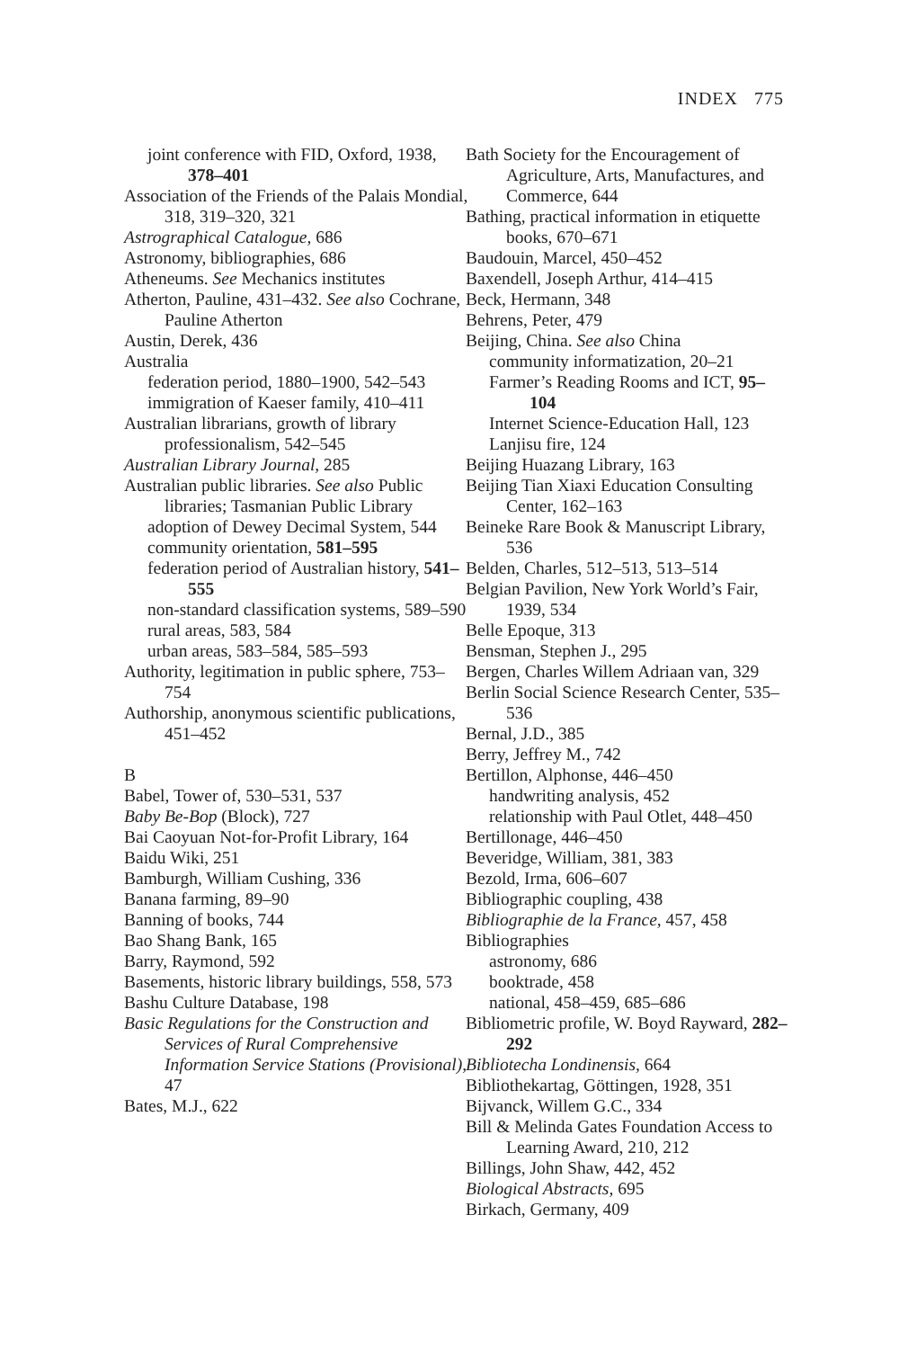INDEX 775
joint conference with FID, Oxford, 1938, 378–401
Association of the Friends of the Palais Mondial, 318, 319–320, 321
Astrographical Catalogue, 686
Astronomy, bibliographies, 686
Atheneums. See Mechanics institutes
Atherton, Pauline, 431–432. See also Cochrane, Pauline Atherton
Austin, Derek, 436
Australia
federation period, 1880–1900, 542–543
immigration of Kaeser family, 410–411
Australian librarians, growth of library professionalism, 542–545
Australian Library Journal, 285
Australian public libraries. See also Public libraries; Tasmanian Public Library
adoption of Dewey Decimal System, 544
community orientation, 581–595
federation period of Australian history, 541–555
non-standard classification systems, 589–590
rural areas, 583, 584
urban areas, 583–584, 585–593
Authority, legitimation in public sphere, 753–754
Authorship, anonymous scientific publications, 451–452
B
Babel, Tower of, 530–531, 537
Baby Be-Bop (Block), 727
Bai Caoyuan Not-for-Profit Library, 164
Baidu Wiki, 251
Bamburgh, William Cushing, 336
Banana farming, 89–90
Banning of books, 744
Bao Shang Bank, 165
Barry, Raymond, 592
Basements, historic library buildings, 558, 573
Bashu Culture Database, 198
Basic Regulations for the Construction and Services of Rural Comprehensive Information Service Stations (Provisional), 47
Bates, M.J., 622
Bath Society for the Encouragement of Agriculture, Arts, Manufactures, and Commerce, 644
Bathing, practical information in etiquette books, 670–671
Baudouin, Marcel, 450–452
Baxendell, Joseph Arthur, 414–415
Beck, Hermann, 348
Behrens, Peter, 479
Beijing, China. See also China
community informatization, 20–21
Farmer’s Reading Rooms and ICT, 95–104
Internet Science-Education Hall, 123
Lanjisu fire, 124
Beijing Huazang Library, 163
Beijing Tian Xiaxi Education Consulting Center, 162–163
Beineke Rare Book & Manuscript Library, 536
Belden, Charles, 512–513, 513–514
Belgian Pavilion, New York World’s Fair, 1939, 534
Belle Epoque, 313
Bensman, Stephen J., 295
Bergen, Charles Willem Adriaan van, 329
Berlin Social Science Research Center, 535–536
Bernal, J.D., 385
Berry, Jeffrey M., 742
Bertillon, Alphonse, 446–450
handwriting analysis, 452
relationship with Paul Otlet, 448–450
Bertillonage, 446–450
Beveridge, William, 381, 383
Bezold, Irma, 606–607
Bibliographic coupling, 438
Bibliographie de la France, 457, 458
Bibliographies
astronomy, 686
booktrade, 458
national, 458–459, 685–686
Bibliometric profile, W. Boyd Rayward, 282–292
Bibliotecha Londinensis, 664
Bibliothekartag, Göttingen, 1928, 351
Bijvanck, Willem G.C., 334
Bill & Melinda Gates Foundation Access to Learning Award, 210, 212
Billings, John Shaw, 442, 452
Biological Abstracts, 695
Birkach, Germany, 409